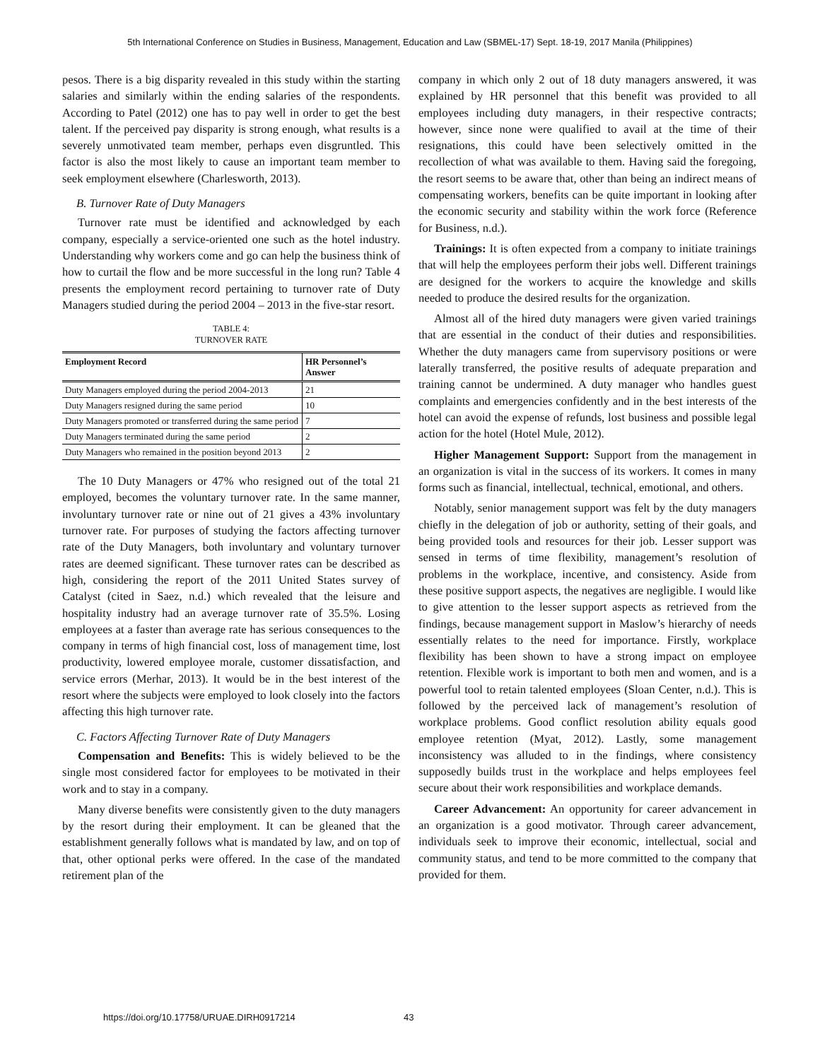5th International Conference on Studies in Business, Management, Education and Law (SBMEL-17) Sept. 18-19, 2017 Manila (Philippines)
pesos. There is a big disparity revealed in this study within the starting salaries and similarly within the ending salaries of the respondents. According to Patel (2012) one has to pay well in order to get the best talent. If the perceived pay disparity is strong enough, what results is a severely unmotivated team member, perhaps even disgruntled. This factor is also the most likely to cause an important team member to seek employment elsewhere (Charlesworth, 2013).
B. Turnover Rate of Duty Managers
Turnover rate must be identified and acknowledged by each company, especially a service-oriented one such as the hotel industry. Understanding why workers come and go can help the business think of how to curtail the flow and be more successful in the long run? Table 4 presents the employment record pertaining to turnover rate of Duty Managers studied during the period 2004 – 2013 in the five-star resort.
TABLE 4:
TURNOVER RATE
| Employment Record | HR Personnel’s Answer |
| --- | --- |
| Duty Managers employed during the period 2004-2013 | 21 |
| Duty Managers resigned during the same period | 10 |
| Duty Managers promoted or transferred during the same period | 7 |
| Duty Managers terminated during the same period | 2 |
| Duty Managers who remained in the position beyond 2013 | 2 |
The 10 Duty Managers or 47% who resigned out of the total 21 employed, becomes the voluntary turnover rate. In the same manner, involuntary turnover rate or nine out of 21 gives a 43% involuntary turnover rate. For purposes of studying the factors affecting turnover rate of the Duty Managers, both involuntary and voluntary turnover rates are deemed significant. These turnover rates can be described as high, considering the report of the 2011 United States survey of Catalyst (cited in Saez, n.d.) which revealed that the leisure and hospitality industry had an average turnover rate of 35.5%. Losing employees at a faster than average rate has serious consequences to the company in terms of high financial cost, loss of management time, lost productivity, lowered employee morale, customer dissatisfaction, and service errors (Merhar, 2013). It would be in the best interest of the resort where the subjects were employed to look closely into the factors affecting this high turnover rate.
C. Factors Affecting Turnover Rate of Duty Managers
Compensation and Benefits: This is widely believed to be the single most considered factor for employees to be motivated in their work and to stay in a company.
Many diverse benefits were consistently given to the duty managers by the resort during their employment. It can be gleaned that the establishment generally follows what is mandated by law, and on top of that, other optional perks were offered. In the case of the mandated retirement plan of the
company in which only 2 out of 18 duty managers answered, it was explained by HR personnel that this benefit was provided to all employees including duty managers, in their respective contracts; however, since none were qualified to avail at the time of their resignations, this could have been selectively omitted in the recollection of what was available to them. Having said the foregoing, the resort seems to be aware that, other than being an indirect means of compensating workers, benefits can be quite important in looking after the economic security and stability within the work force (Reference for Business, n.d.).
Trainings: It is often expected from a company to initiate trainings that will help the employees perform their jobs well. Different trainings are designed for the workers to acquire the knowledge and skills needed to produce the desired results for the organization.
Almost all of the hired duty managers were given varied trainings that are essential in the conduct of their duties and responsibilities. Whether the duty managers came from supervisory positions or were laterally transferred, the positive results of adequate preparation and training cannot be undermined. A duty manager who handles guest complaints and emergencies confidently and in the best interests of the hotel can avoid the expense of refunds, lost business and possible legal action for the hotel (Hotel Mule, 2012).
Higher Management Support: Support from the management in an organization is vital in the success of its workers. It comes in many forms such as financial, intellectual, technical, emotional, and others.
Notably, senior management support was felt by the duty managers chiefly in the delegation of job or authority, setting of their goals, and being provided tools and resources for their job. Lesser support was sensed in terms of time flexibility, management’s resolution of problems in the workplace, incentive, and consistency. Aside from these positive support aspects, the negatives are negligible. I would like to give attention to the lesser support aspects as retrieved from the findings, because management support in Maslow’s hierarchy of needs essentially relates to the need for importance. Firstly, workplace flexibility has been shown to have a strong impact on employee retention. Flexible work is important to both men and women, and is a powerful tool to retain talented employees (Sloan Center, n.d.). This is followed by the perceived lack of management’s resolution of workplace problems. Good conflict resolution ability equals good employee retention (Myat, 2012). Lastly, some management inconsistency was alluded to in the findings, where consistency supposedly builds trust in the workplace and helps employees feel secure about their work responsibilities and workplace demands.
Career Advancement: An opportunity for career advancement in an organization is a good motivator. Through career advancement, individuals seek to improve their economic, intellectual, social and community status, and tend to be more committed to the company that provided for them.
https://doi.org/10.17758/URUAE.DIRH0917214 43